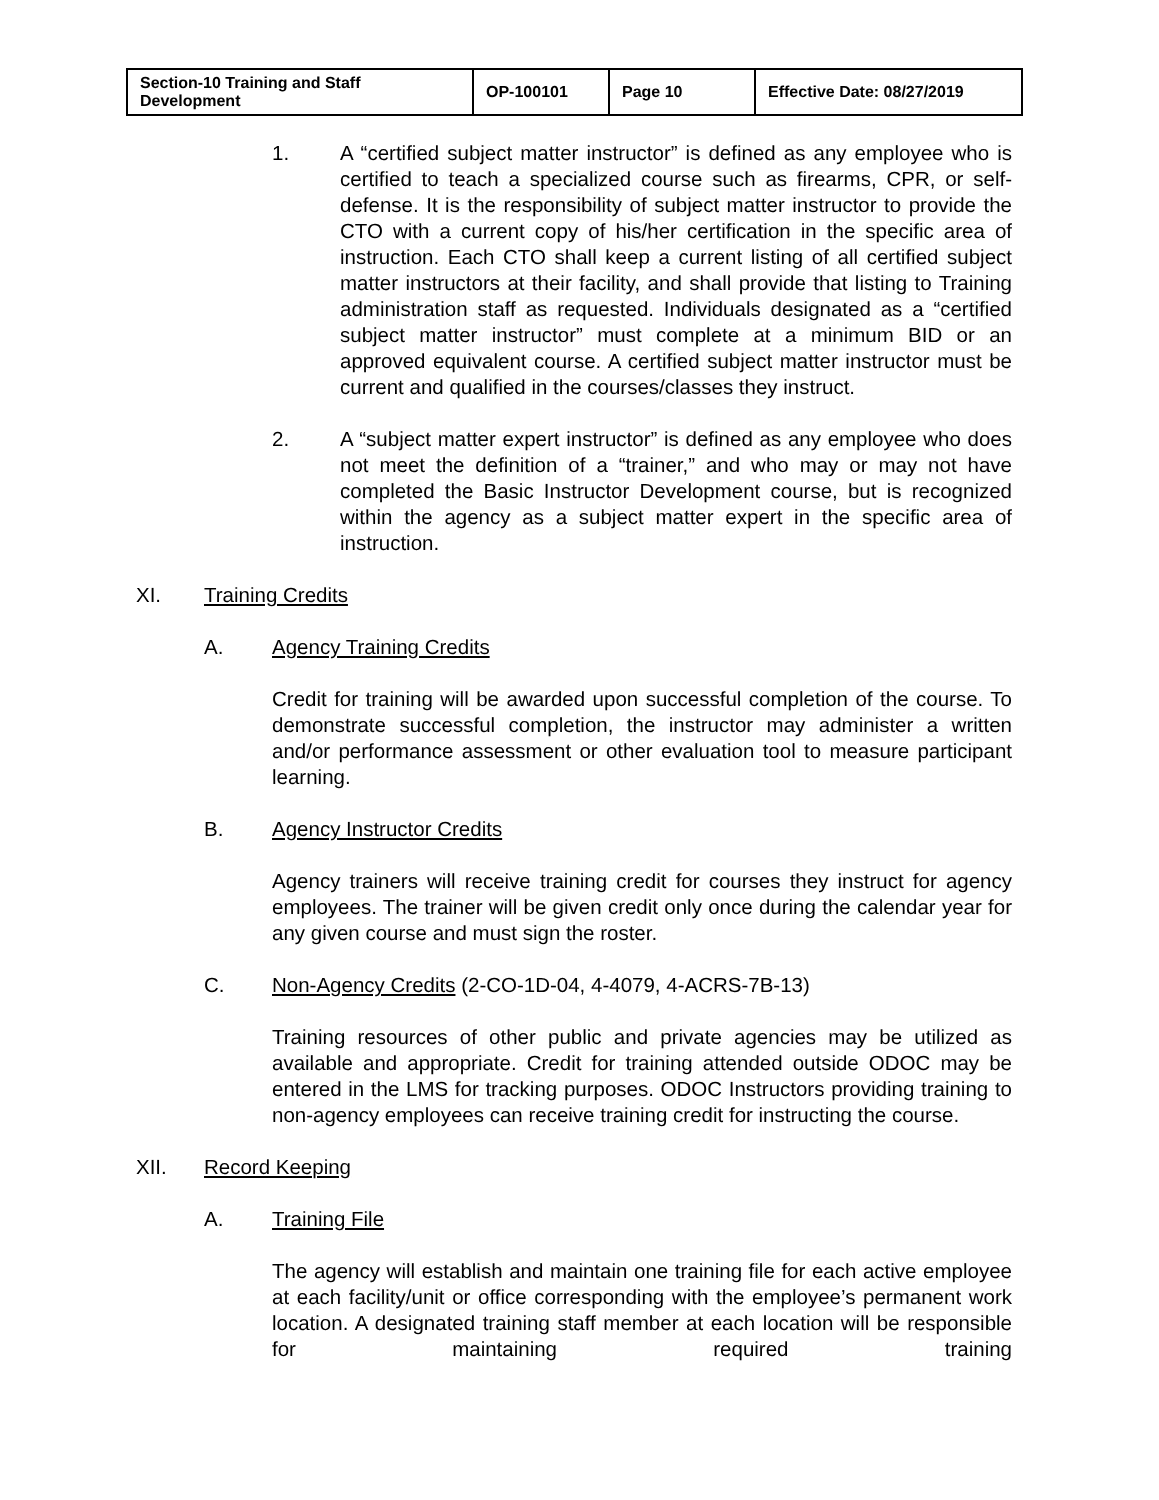| Section-10 Training and Staff Development | OP-100101 | Page 10 | Effective Date: 08/27/2019 |
1. A “certified subject matter instructor” is defined as any employee who is certified to teach a specialized course such as firearms, CPR, or self-defense. It is the responsibility of subject matter instructor to provide the CTO with a current copy of his/her certification in the specific area of instruction. Each CTO shall keep a current listing of all certified subject matter instructors at their facility, and shall provide that listing to Training administration staff as requested. Individuals designated as a “certified subject matter instructor” must complete at a minimum BID or an approved equivalent course. A certified subject matter instructor must be current and qualified in the courses/classes they instruct.
2. A “subject matter expert instructor” is defined as any employee who does not meet the definition of a “trainer,” and who may or may not have completed the Basic Instructor Development course, but is recognized within the agency as a subject matter expert in the specific area of instruction.
XI. Training Credits
A. Agency Training Credits
Credit for training will be awarded upon successful completion of the course. To demonstrate successful completion, the instructor may administer a written and/or performance assessment or other evaluation tool to measure participant learning.
B. Agency Instructor Credits
Agency trainers will receive training credit for courses they instruct for agency employees. The trainer will be given credit only once during the calendar year for any given course and must sign the roster.
C. Non-Agency Credits (2-CO-1D-04, 4-4079, 4-ACRS-7B-13)
Training resources of other public and private agencies may be utilized as available and appropriate. Credit for training attended outside ODOC may be entered in the LMS for tracking purposes. ODOC Instructors providing training to non-agency employees can receive training credit for instructing the course.
XII. Record Keeping
A. Training File
The agency will establish and maintain one training file for each active employee at each facility/unit or office corresponding with the employee’s permanent work location. A designated training staff member at each location will be responsible for maintaining required training